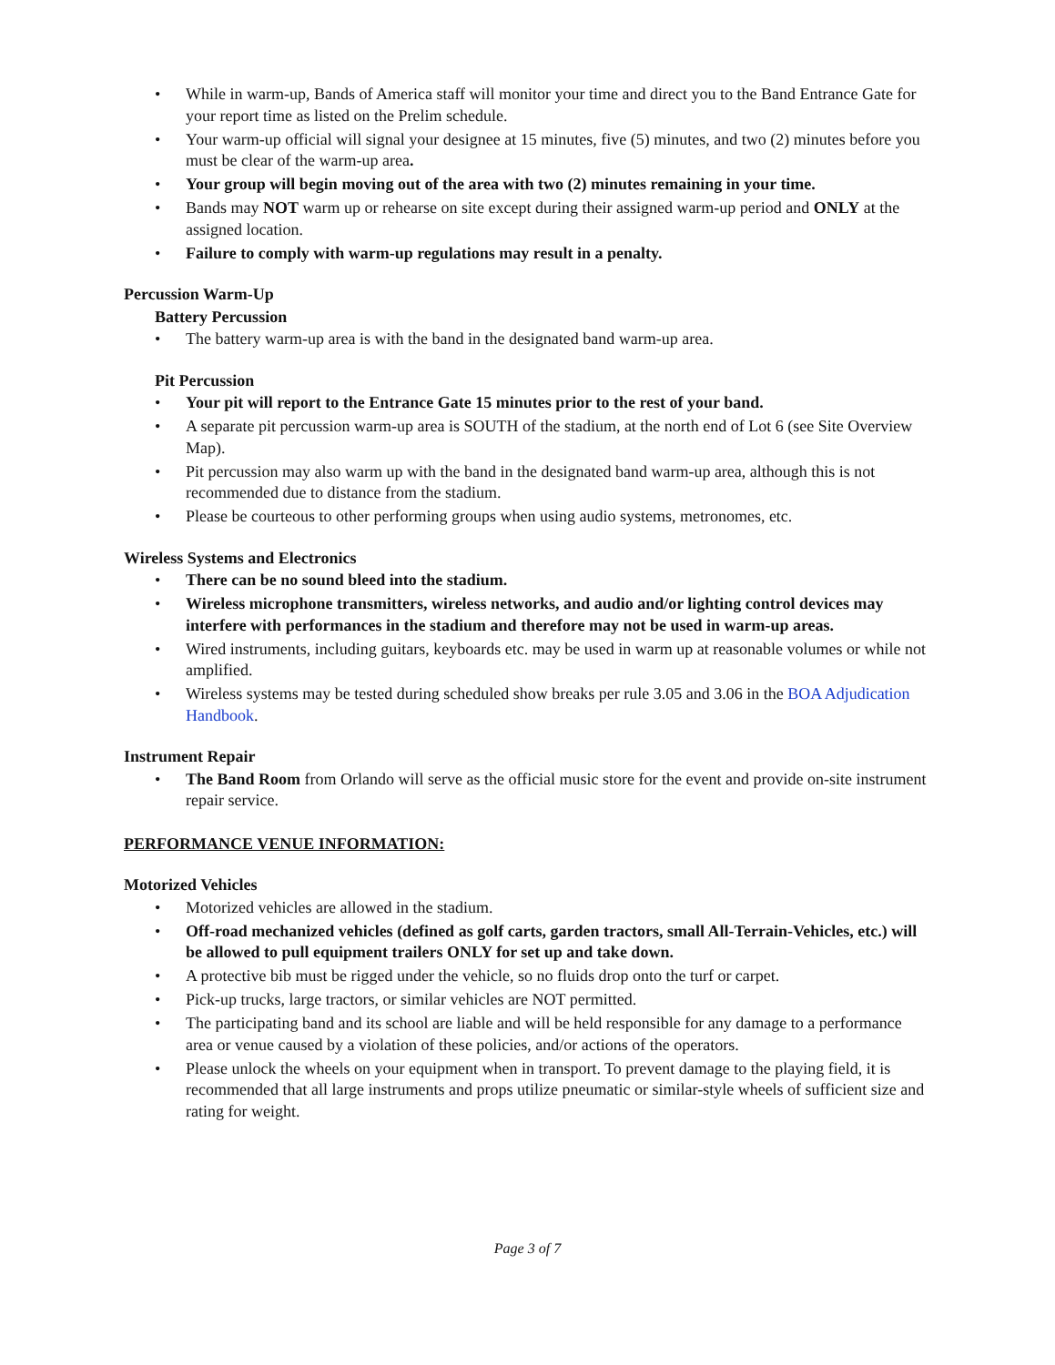• While in warm-up, Bands of America staff will monitor your time and direct you to the Band Entrance Gate for your report time as listed on the Prelim schedule.
• Your warm-up official will signal your designee at 15 minutes, five (5) minutes, and two (2) minutes before you must be clear of the warm-up area.
• Your group will begin moving out of the area with two (2) minutes remaining in your time.
• Bands may NOT warm up or rehearse on site except during their assigned warm-up period and ONLY at the assigned location.
• Failure to comply with warm-up regulations may result in a penalty.
Percussion Warm-Up
Battery Percussion
• The battery warm-up area is with the band in the designated band warm-up area.
Pit Percussion
• Your pit will report to the Entrance Gate 15 minutes prior to the rest of your band.
• A separate pit percussion warm-up area is SOUTH of the stadium, at the north end of Lot 6 (see Site Overview Map).
• Pit percussion may also warm up with the band in the designated band warm-up area, although this is not recommended due to distance from the stadium.
• Please be courteous to other performing groups when using audio systems, metronomes, etc.
Wireless Systems and Electronics
• There can be no sound bleed into the stadium.
• Wireless microphone transmitters, wireless networks, and audio and/or lighting control devices may interfere with performances in the stadium and therefore may not be used in warm-up areas.
• Wired instruments, including guitars, keyboards etc. may be used in warm up at reasonable volumes or while not amplified.
• Wireless systems may be tested during scheduled show breaks per rule 3.05 and 3.06 in the BOA Adjudication Handbook.
Instrument Repair
• The Band Room from Orlando will serve as the official music store for the event and provide on-site instrument repair service.
PERFORMANCE VENUE INFORMATION:
Motorized Vehicles
• Motorized vehicles are allowed in the stadium.
• Off-road mechanized vehicles (defined as golf carts, garden tractors, small All-Terrain-Vehicles, etc.) will be allowed to pull equipment trailers ONLY for set up and take down.
• A protective bib must be rigged under the vehicle, so no fluids drop onto the turf or carpet.
• Pick-up trucks, large tractors, or similar vehicles are NOT permitted.
• The participating band and its school are liable and will be held responsible for any damage to a performance area or venue caused by a violation of these policies, and/or actions of the operators.
• Please unlock the wheels on your equipment when in transport. To prevent damage to the playing field, it is recommended that all large instruments and props utilize pneumatic or similar-style wheels of sufficient size and rating for weight.
Page 3 of 7